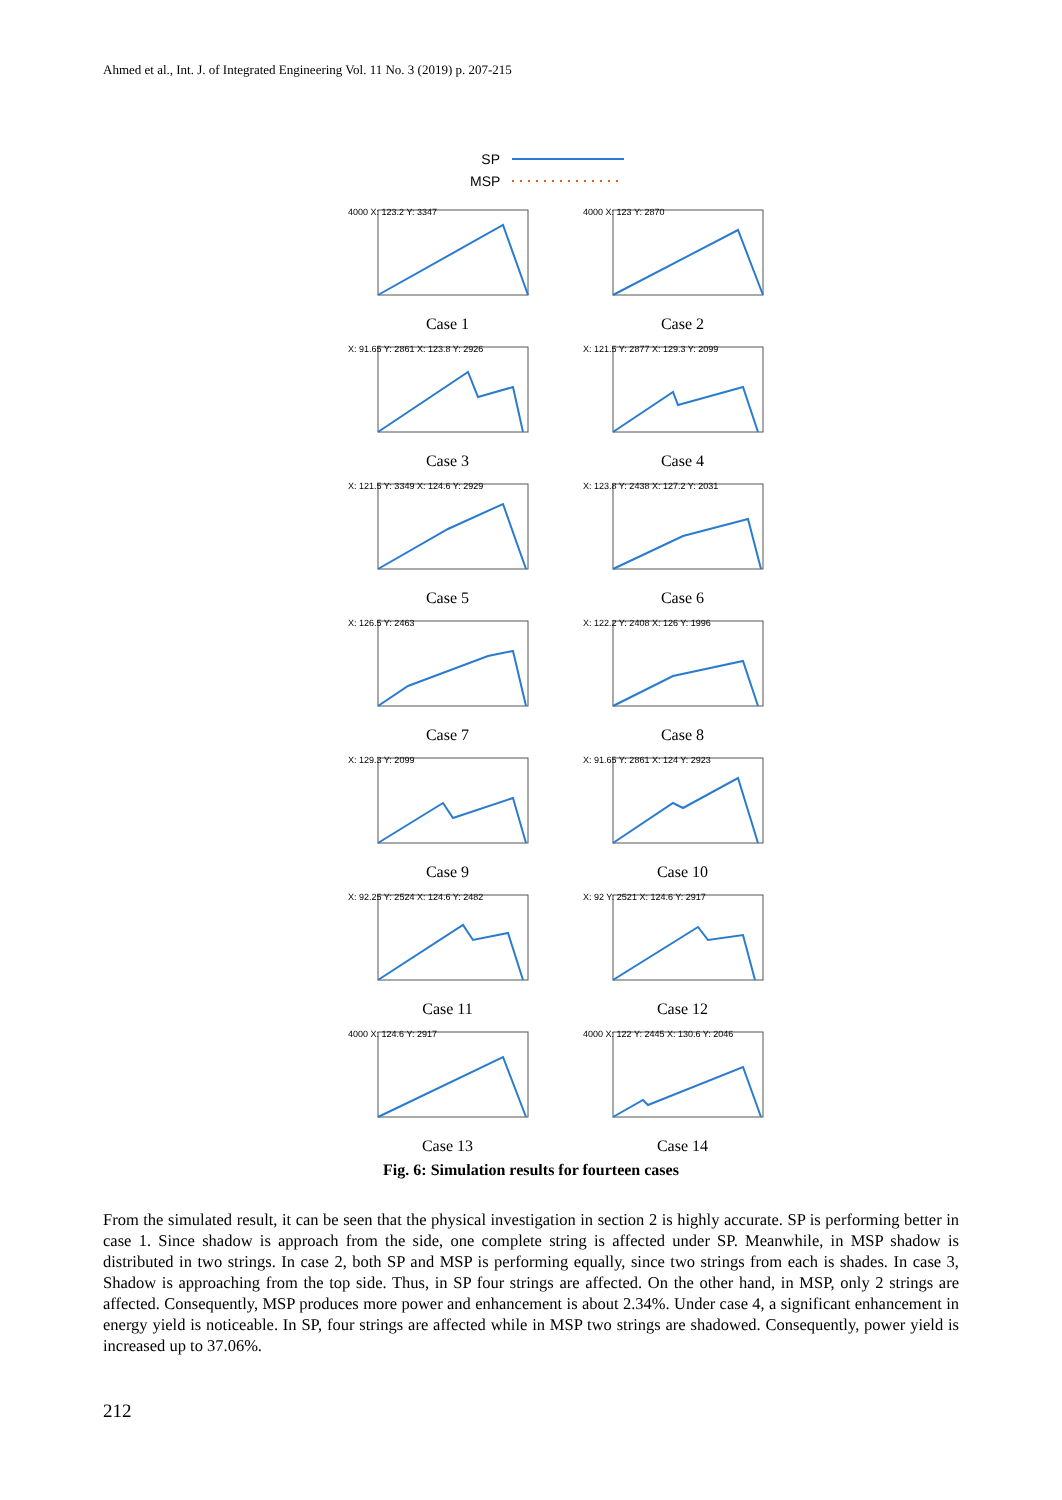Ahmed et al., Int. J. of Integrated Engineering Vol. 11 No. 3 (2019) p. 207-215
SP
MSP
4000 X: 123.2 Y: 3347
Case 1
4000 X: 123 Y: 2870
Case 2
X: 91.65 Y: 2861 X: 123.8 Y: 2926
Case 3
X: 121.5 Y: 2877 X: 129.3 Y: 2099
Case 4
X: 121.5 Y: 3349 X: 124.6 Y: 2929
Case 5
X: 123.8 Y: 2438 X: 127.2 Y: 2031
Case 6
X: 126.5 Y: 2463
Case 7
X: 122.2 Y: 2408 X: 126 Y: 1996
Case 8
X: 129.3 Y: 2099
Case 9
X: 91.65 Y: 2861 X: 124 Y: 2923
Case 10
X: 92.25 Y: 2524 X: 124.6 Y: 2482
Case 11
X: 92 Y: 2521 X: 124.6 Y: 2917
Case 12
4000 X: 124.6 Y: 2917
Case 13
4000 X: 122 Y: 2445 X: 130.6 Y: 2046
Case 14
Fig. 6: Simulation results for fourteen cases
From the simulated result, it can be seen that the physical investigation in section 2 is highly accurate. SP is performing better in case 1. Since shadow is approach from the side, one complete string is affected under SP. Meanwhile, in MSP shadow is distributed in two strings. In case 2, both SP and MSP is performing equally, since two strings from each is shades. In case 3, Shadow is approaching from the top side. Thus, in SP four strings are affected. On the other hand, in MSP, only 2 strings are affected. Consequently, MSP produces more power and enhancement is about 2.34%. Under case 4, a significant enhancement in energy yield is noticeable. In SP, four strings are affected while in MSP two strings are shadowed. Consequently, power yield is increased up to 37.06%.
212